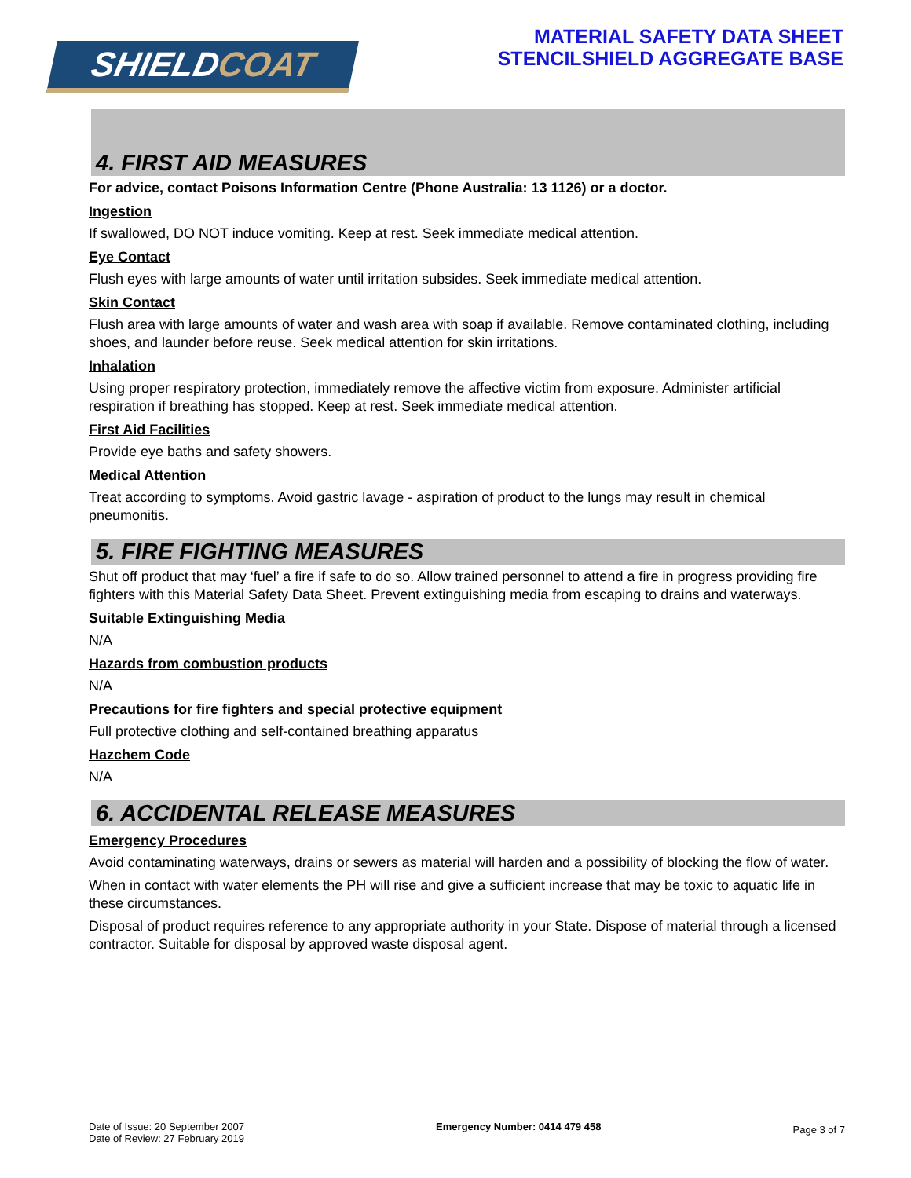SHIELDCOAT
MATERIAL SAFETY DATA SHEET
STENCILSHIELD AGGREGATE BASE
4. FIRST AID MEASURES
For advice, contact Poisons Information Centre (Phone Australia: 13 1126) or a doctor.
Ingestion
If swallowed, DO NOT induce vomiting. Keep at rest. Seek immediate medical attention.
Eye Contact
Flush eyes with large amounts of water until irritation subsides. Seek immediate medical attention.
Skin Contact
Flush area with large amounts of water and wash area with soap if available. Remove contaminated clothing, including shoes, and launder before reuse. Seek medical attention for skin irritations.
Inhalation
Using proper respiratory protection, immediately remove the affective victim from exposure. Administer artificial respiration if breathing has stopped. Keep at rest. Seek immediate medical attention.
First Aid Facilities
Provide eye baths and safety showers.
Medical Attention
Treat according to symptoms. Avoid gastric lavage - aspiration of product to the lungs may result in chemical pneumonitis.
5. FIRE FIGHTING MEASURES
Shut off product that may ‘fuel’ a fire if safe to do so. Allow trained personnel to attend a fire in progress providing fire fighters with this Material Safety Data Sheet. Prevent extinguishing media from escaping to drains and waterways.
Suitable Extinguishing Media
N/A
Hazards from combustion products
N/A
Precautions for fire fighters and special protective equipment
Full protective clothing and self-contained breathing apparatus
Hazchem Code
N/A
6. ACCIDENTAL RELEASE MEASURES
Emergency Procedures
Avoid contaminating waterways, drains or sewers as material will harden and a possibility of blocking the flow of water.
When in contact with water elements the PH will rise and give a sufficient increase that may be toxic to aquatic life in these circumstances.
Disposal of product requires reference to any appropriate authority in your State. Dispose of material through a licensed contractor. Suitable for disposal by approved waste disposal agent.
Date of Issue: 20 September 2007
Date of Review: 27 February 2019
Emergency Number: 0414 479 458
Page 3 of 7